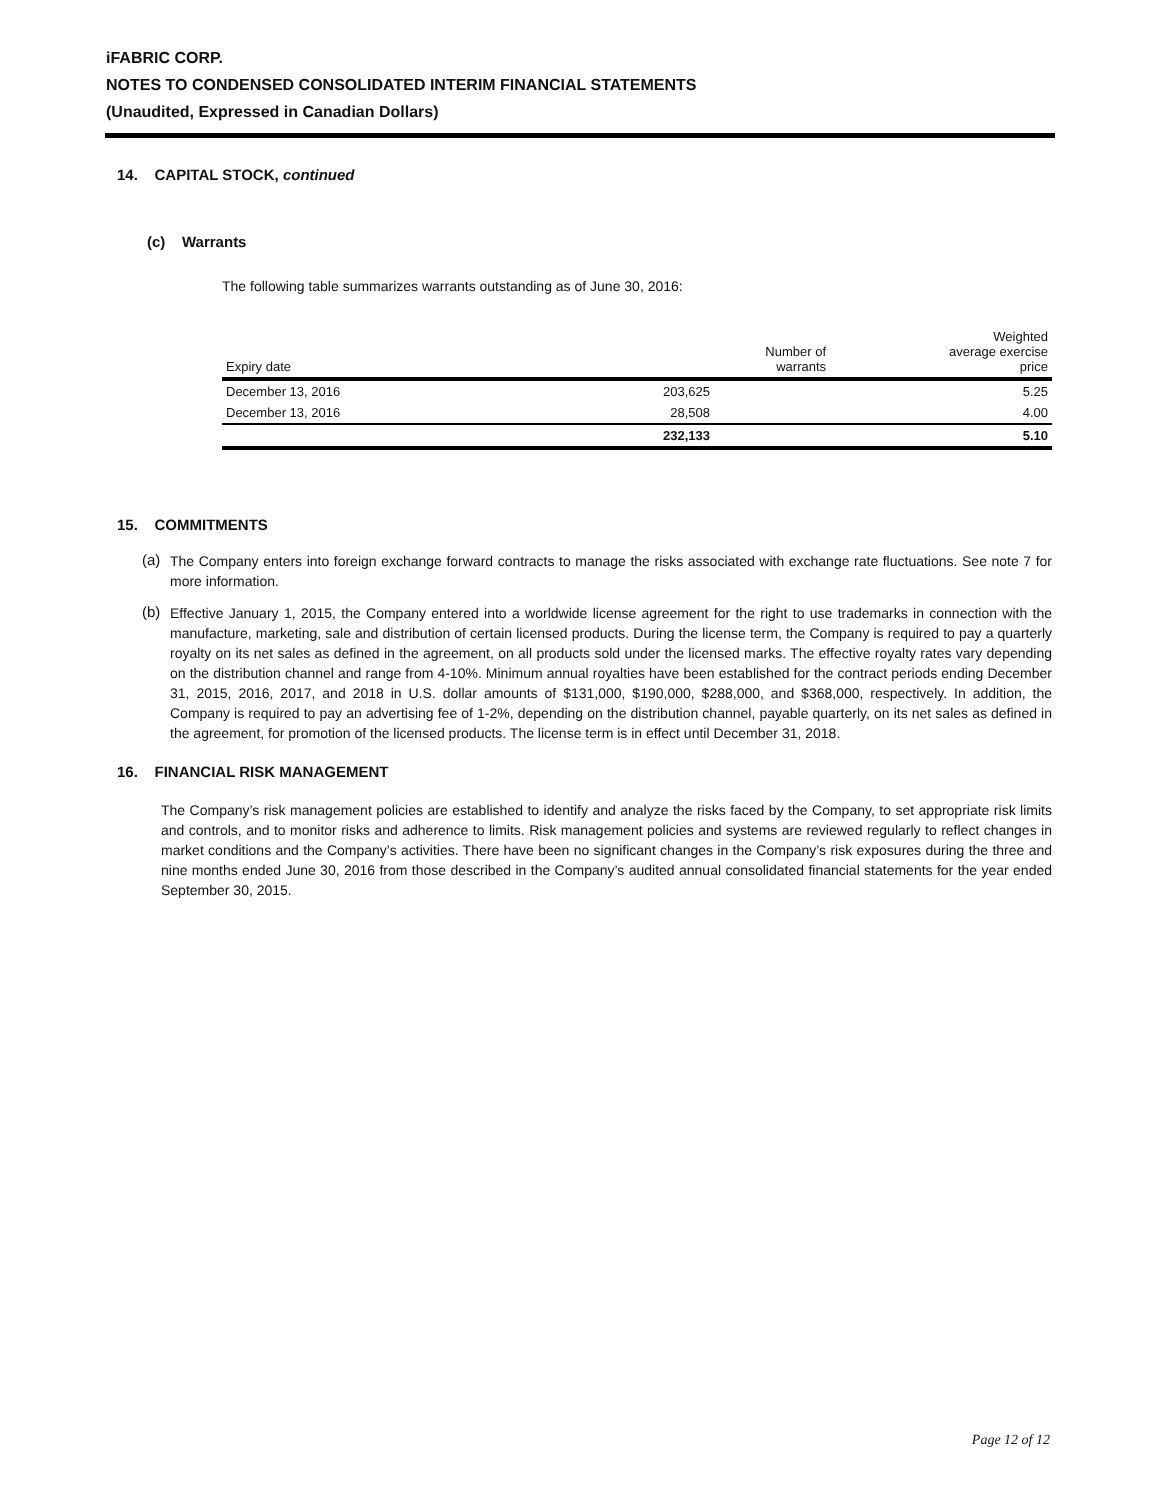iFABRIC CORP.
NOTES TO CONDENSED CONSOLIDATED INTERIM FINANCIAL STATEMENTS
(Unaudited, Expressed in Canadian Dollars)
14. CAPITAL STOCK, continued
(c) Warrants
The following table summarizes warrants outstanding as of June 30, 2016:
| Expiry date | Number of warrants | Weighted average exercise price |
| --- | --- | --- |
| December 13, 2016 | 203,625 | 5.25 |
| December 13, 2016 | 28,508 | 4.00 |
| | 232,133 | 5.10 |
15. COMMITMENTS
(a)
The Company enters into foreign exchange forward contracts to manage the risks associated with exchange rate fluctuations. See note 7 for more information.
(b)
Effective January 1, 2015, the Company entered into a worldwide license agreement for the right to use trademarks in connection with the manufacture, marketing, sale and distribution of certain licensed products. During the license term, the Company is required to pay a quarterly royalty on its net sales as defined in the agreement, on all products sold under the licensed marks. The effective royalty rates vary depending on the distribution channel and range from 4-10%. Minimum annual royalties have been established for the contract periods ending December 31, 2015, 2016, 2017, and 2018 in U.S. dollar amounts of $131,000, $190,000, $288,000, and $368,000, respectively. In addition, the Company is required to pay an advertising fee of 1-2%, depending on the distribution channel, payable quarterly, on its net sales as defined in the agreement, for promotion of the licensed products. The license term is in effect until December 31, 2018.
16. FINANCIAL RISK MANAGEMENT
The Company’s risk management policies are established to identify and analyze the risks faced by the Company, to set appropriate risk limits and controls, and to monitor risks and adherence to limits. Risk management policies and systems are reviewed regularly to reflect changes in market conditions and the Company’s activities. There have been no significant changes in the Company’s risk exposures during the three and nine months ended June 30, 2016 from those described in the Company’s audited annual consolidated financial statements for the year ended September 30, 2015.
Page 12 of 12